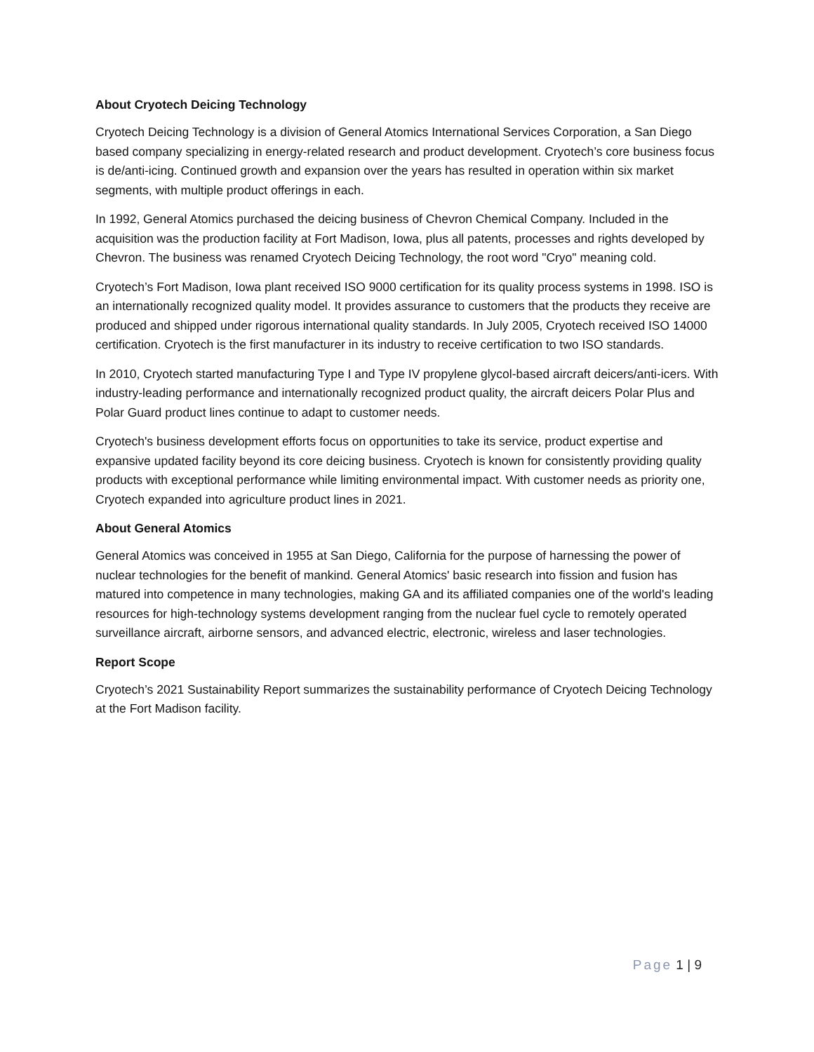About Cryotech Deicing Technology
Cryotech Deicing Technology is a division of General Atomics International Services Corporation, a San Diego based company specializing in energy-related research and product development. Cryotech’s core business focus is de/anti-icing. Continued growth and expansion over the years has resulted in operation within six market segments, with multiple product offerings in each.
In 1992, General Atomics purchased the deicing business of Chevron Chemical Company. Included in the acquisition was the production facility at Fort Madison, Iowa, plus all patents, processes and rights developed by Chevron. The business was renamed Cryotech Deicing Technology, the root word "Cryo" meaning cold.
Cryotech’s Fort Madison, Iowa plant received ISO 9000 certification for its quality process systems in 1998. ISO is an internationally recognized quality model. It provides assurance to customers that the products they receive are produced and shipped under rigorous international quality standards. In July 2005, Cryotech received ISO 14000 certification. Cryotech is the first manufacturer in its industry to receive certification to two ISO standards.
In 2010, Cryotech started manufacturing Type I and Type IV propylene glycol-based aircraft deicers/anti-icers. With industry-leading performance and internationally recognized product quality, the aircraft deicers Polar Plus and Polar Guard product lines continue to adapt to customer needs.
Cryotech's business development efforts focus on opportunities to take its service, product expertise and expansive updated facility beyond its core deicing business. Cryotech is known for consistently providing quality products with exceptional performance while limiting environmental impact. With customer needs as priority one, Cryotech expanded into agriculture product lines in 2021.
About General Atomics
General Atomics was conceived in 1955 at San Diego, California for the purpose of harnessing the power of nuclear technologies for the benefit of mankind. General Atomics' basic research into fission and fusion has matured into competence in many technologies, making GA and its affiliated companies one of the world's leading resources for high-technology systems development ranging from the nuclear fuel cycle to remotely operated surveillance aircraft, airborne sensors, and advanced electric, electronic, wireless and laser technologies.
Report Scope
Cryotech’s 2021 Sustainability Report summarizes the sustainability performance of Cryotech Deicing Technology at the Fort Madison facility.
Page 1 | 9